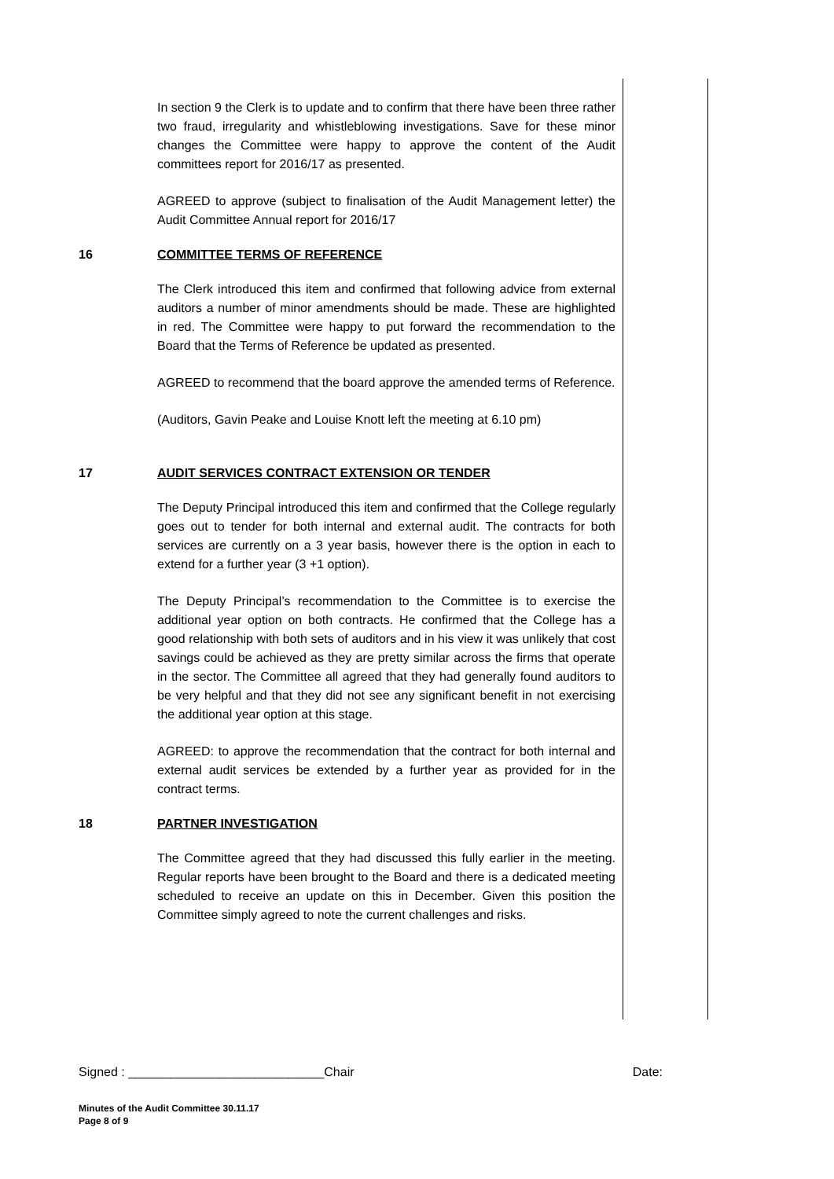In section 9 the Clerk is to update and to confirm that there have been three rather two fraud, irregularity and whistleblowing investigations. Save for these minor changes the Committee were happy to approve the content of the Audit committees report for 2016/17 as presented.
AGREED to approve (subject to finalisation of the Audit Management letter) the Audit Committee Annual report for 2016/17
16 COMMITTEE TERMS OF REFERENCE
The Clerk introduced this item and confirmed that following advice from external auditors a number of minor amendments should be made. These are highlighted in red. The Committee were happy to put forward the recommendation to the Board that the Terms of Reference be updated as presented.
AGREED to recommend that the board approve the amended terms of Reference.
(Auditors, Gavin Peake and Louise Knott left the meeting at 6.10 pm)
17 AUDIT SERVICES CONTRACT EXTENSION OR TENDER
The Deputy Principal introduced this item and confirmed that the College regularly goes out to tender for both internal and external audit. The contracts for both services are currently on a 3 year basis, however there is the option in each to extend for a further year (3 +1 option).
The Deputy Principal’s recommendation to the Committee is to exercise the additional year option on both contracts. He confirmed that the College has a good relationship with both sets of auditors and in his view it was unlikely that cost savings could be achieved as they are pretty similar across the firms that operate in the sector. The Committee all agreed that they had generally found auditors to be very helpful and that they did not see any significant benefit in not exercising the additional year option at this stage.
AGREED: to approve the recommendation that the contract for both internal and external audit services be extended by a further year as provided for in the contract terms.
18 PARTNER INVESTIGATION
The Committee agreed that they had discussed this fully earlier in the meeting. Regular reports have been brought to the Board and there is a dedicated meeting scheduled to receive an update on this in December. Given this position the Committee simply agreed to note the current challenges and risks.
Signed : ____________________________Chair Date:
Minutes of the Audit Committee 30.11.17
Page 8 of 9